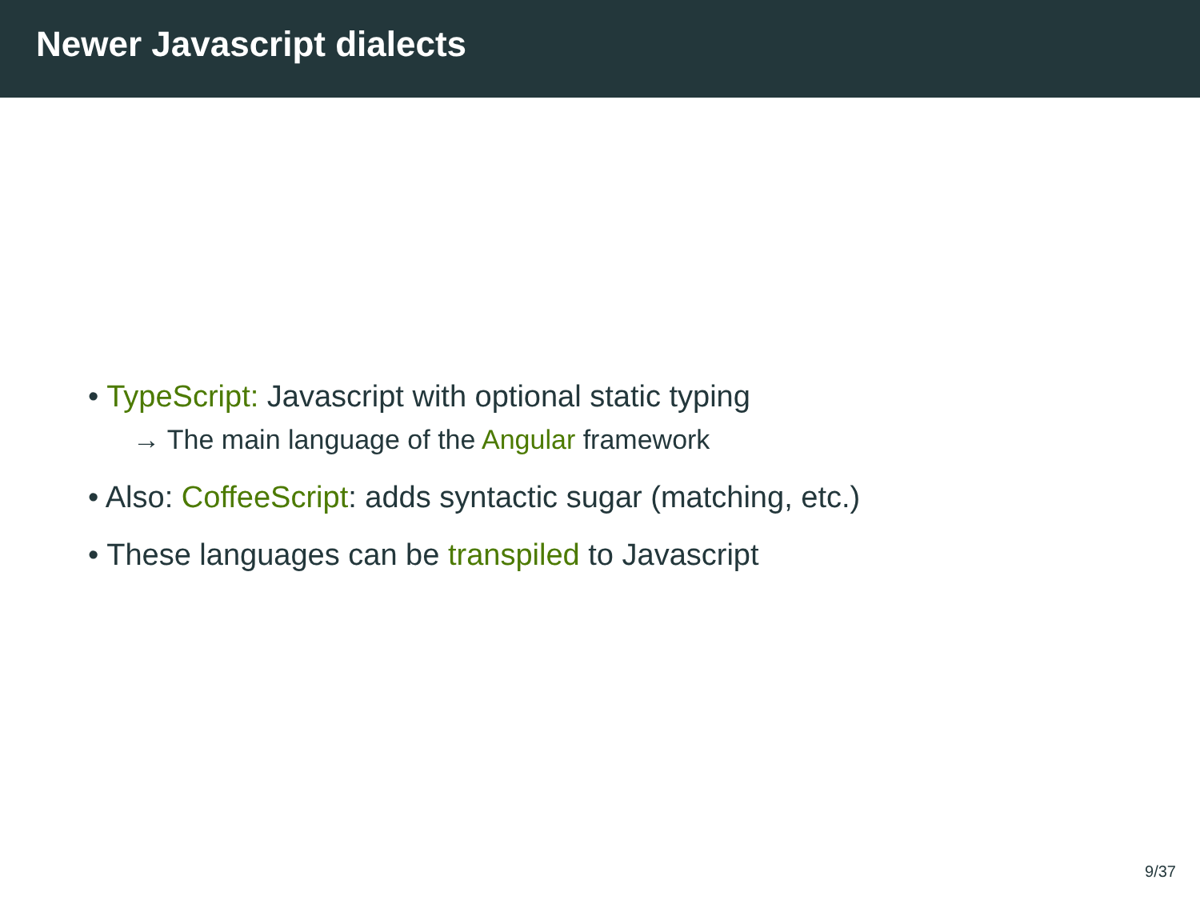Newer Javascript dialects
• TypeScript: Javascript with optional static typing
→ The main language of the Angular framework
• Also: CoffeeScript: adds syntactic sugar (matching, etc.)
• These languages can be transpiled to Javascript
9/37